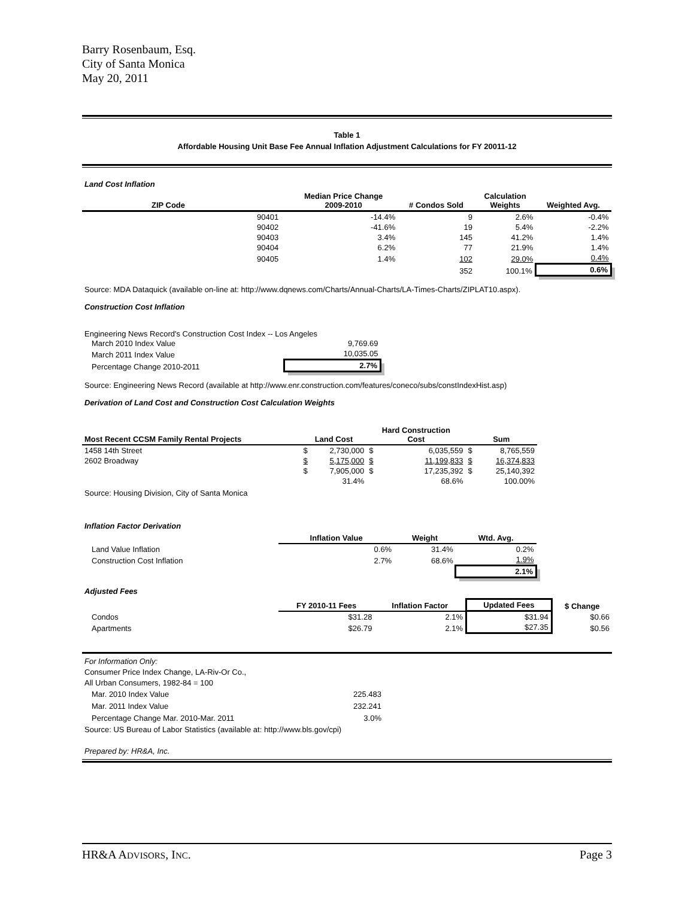Barry Rosenbaum, Esq.
City of Santa Monica
May 20, 2011
Table 1
Affordable Housing Unit Base Fee Annual Inflation Adjustment Calculations for FY 20011-12
Land Cost Inflation
| ZIP Code | | Median Price Change 2009-2010 | # Condos Sold | Calculation Weights | Weighted Avg. |
| --- | --- | --- | --- | --- | --- |
| | 90401 | -14.4% | 9 | 2.6% | -0.4% |
| | 90402 | -41.6% | 19 | 5.4% | -2.2% |
| | 90403 | 3.4% | 145 | 41.2% | 1.4% |
| | 90404 | 6.2% | 77 | 21.9% | 1.4% |
| | 90405 | 1.4% | 102 | 29.0% | 0.4% |
| | | | 352 | 100.1% | 0.6% |
Source: MDA Dataquick (available on-line at: http://www.dqnews.com/Charts/Annual-Charts/LA-Times-Charts/ZIPLAT10.aspx).
Construction Cost Inflation
Engineering News Record's Construction Cost Index -- Los Angeles
| March 2010 Index Value | 9,769.69 |
| March 2011 Index Value | 10,035.05 |
| Percentage Change 2010-2011 | 2.7% |
Source: Engineering News Record (available at http://www.enr.construction.com/features/coneco/subs/constIndexHist.asp)
Derivation of Land Cost and Construction Cost Calculation Weights
| Most Recent CCSM Family Rental Projects | Land Cost | | Hard Construction Cost | | Sum | |
| --- | --- | --- | --- | --- | --- | --- |
| 1458 14th Street | $ | 2,730,000 | $ | 6,035,559 | $ | 8,765,559 |
| 2602 Broadway | $ | 5,175,000 | $ | 11,199,833 | $ | 16,374,833 |
| | $ | 7,905,000 | $ | 17,235,392 | $ | 25,140,392 |
| | | 31.4% | | 68.6% | | 100.00% |
Source: Housing Division, City of Santa Monica
Inflation Factor Derivation
| | Inflation Value | Weight | Wtd. Avg. |
| --- | --- | --- | --- |
| Land Value Inflation | 0.6% | 31.4% | 0.2% |
| Construction Cost Inflation | 2.7% | 68.6% | 1.9% |
| | | | 2.1% |
Adjusted Fees
| | FY 2010-11 Fees | Inflation Factor | Updated Fees | $ Change |
| --- | --- | --- | --- | --- |
| Condos | $31.28 | 2.1% | $31.94 | $0.66 |
| Apartments | $26.79 | 2.1% | $27.35 | $0.56 |
For Information Only:
Consumer Price Index Change, LA-Riv-Or Co.,
All Urban Consumers, 1982-84 = 100
| Mar. 2010 Index Value | 225.483 |
| Mar. 2011 Index Value | 232.241 |
| Percentage Change Mar. 2010-Mar. 2011 | 3.0% |
Source: US Bureau of Labor Statistics (available at: http://www.bls.gov/cpi)
Prepared by: HR&A, Inc.
HR&A ADVISORS, INC. Page 3